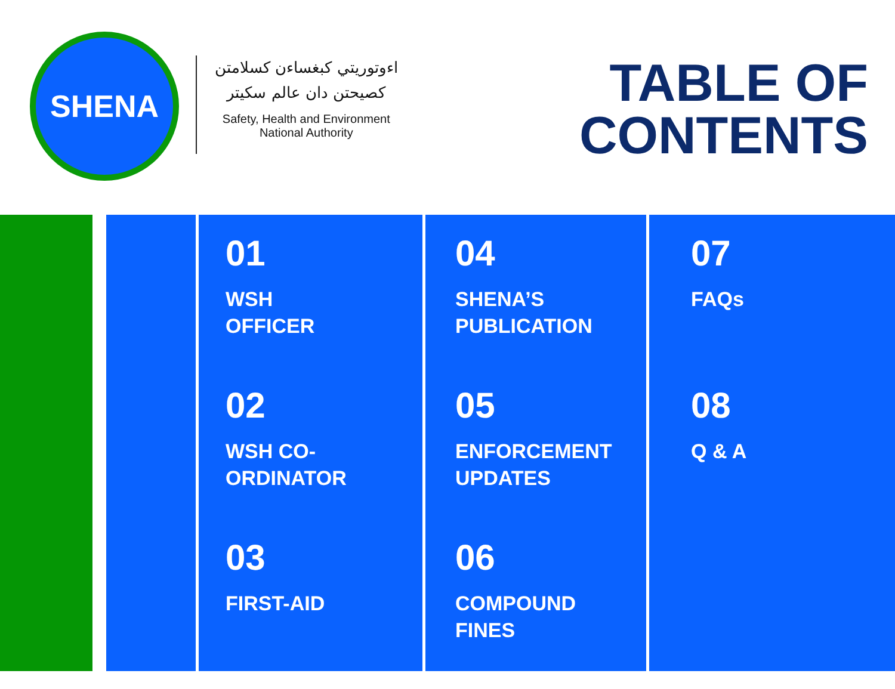SHENA
اءوتوريتي كبغساءن كسلامتن
كصيحتن دان عالم سكيتر
Safety, Health and Environment
National Authority
TABLE OF
CONTENTS
01
WSH
OFFICER
02
WSH CO-
ORDINATOR
03
FIRST-AID
04
SHENA’S
PUBLICATION
05
ENFORCEMENT
UPDATES
06
COMPOUND
FINES
07
FAQs
08
Q & A